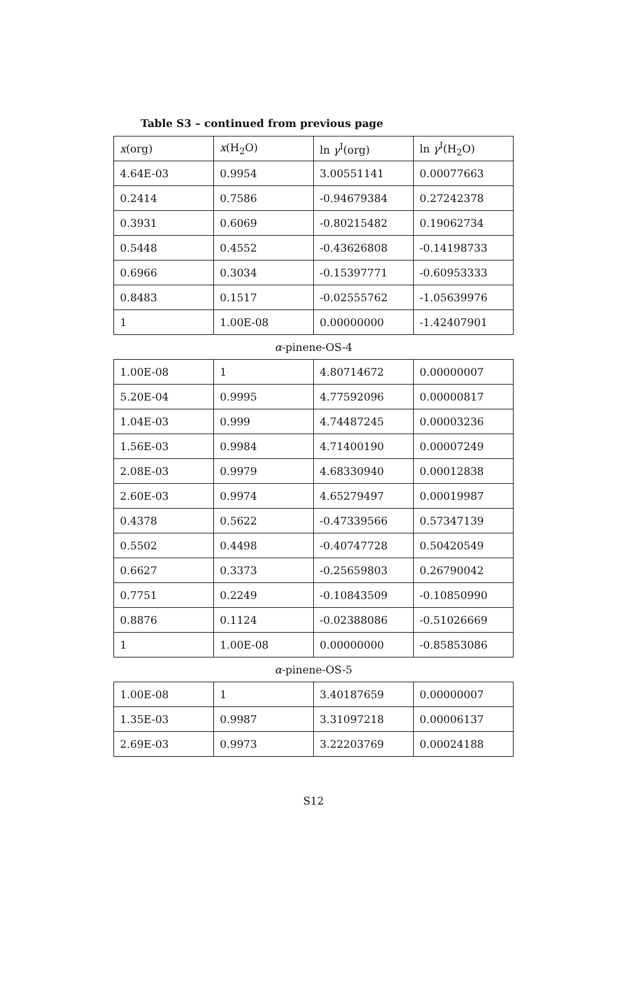Table S3 – continued from previous page
| x (org) | x (H<sub>2</sub>O) | ln γ<sup>I</sup>(org) | ln γ<sup>I</sup>(H<sub>2</sub>O) |
| --- | --- | --- | --- |
| 4.64E-03 | 0.9954 | 3.00551141 | 0.00077663 |
| 0.2414 | 0.7586 | -0.94679384 | 0.27242378 |
| 0.3931 | 0.6069 | -0.80215482 | 0.19062734 |
| 0.5448 | 0.4552 | -0.43626808 | -0.14198733 |
| 0.6966 | 0.3034 | -0.15397771 | -0.60953333 |
| 0.8483 | 0.1517 | -0.02555762 | -1.05639976 |
| 1 | 1.00E-08 | 0.00000000 | -1.42407901 |
| α -pinene-OS-4 | | | |
| 1.00E-08 | 1 | 4.80714672 | 0.00000007 |
| 5.20E-04 | 0.9995 | 4.77592096 | 0.00000817 |
| 1.04E-03 | 0.999 | 4.74487245 | 0.00003236 |
| 1.56E-03 | 0.9984 | 4.71400190 | 0.00007249 |
| 2.08E-03 | 0.9979 | 4.68330940 | 0.00012838 |
| 2.60E-03 | 0.9974 | 4.65279497 | 0.00019987 |
| 0.4378 | 0.5622 | -0.47339566 | 0.57347139 |
| 0.5502 | 0.4498 | -0.40747728 | 0.50420549 |
| 0.6627 | 0.3373 | -0.25659803 | 0.26790042 |
| 0.7751 | 0.2249 | -0.10843509 | -0.10850990 |
| 0.8876 | 0.1124 | -0.02388086 | -0.51026669 |
| 1 | 1.00E-08 | 0.00000000 | -0.85853086 |
| α -pinene-OS-5 | | | |
| 1.00E-08 | 1 | 3.40187659 | 0.00000007 |
| 1.35E-03 | 0.9987 | 3.31097218 | 0.00006137 |
| 2.69E-03 | 0.9973 | 3.22203769 | 0.00024188 |
S12